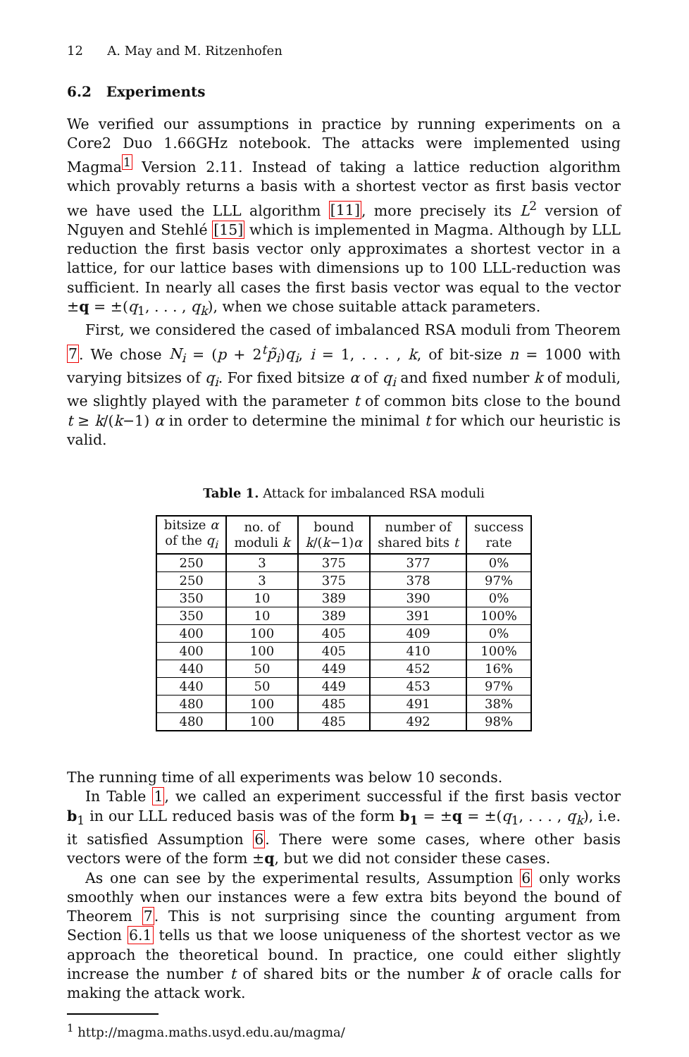12 A. May and M. Ritzenhofen
6.2 Experiments
We verified our assumptions in practice by running experiments on a Core2 Duo 1.66GHz notebook. The attacks were implemented using Magma<sup>1</sup> Version 2.11. Instead of taking a lattice reduction algorithm which provably returns a basis with a shortest vector as first basis vector we have used the LLL algorithm [11], more precisely its L<sup>2</sup> version of Nguyen and Stehlé [15] which is implemented in Magma. Although by LLL reduction the first basis vector only approximates a shortest vector in a lattice, for our lattice bases with dimensions up to 100 LLL-reduction was sufficient. In nearly all cases the first basis vector was equal to the vector ±q = ±(q<sub>1</sub>, . . . , q<sub>k</sub>), when we chose suitable attack parameters.
First, we considered the cased of imbalanced RSA moduli from Theorem 7. We chose N<sub>i</sub> = (p + 2<sup>t</sup>p̃<sub>i</sub>)q<sub>i</sub>, i = 1, . . . , k, of bit-size n = 1000 with varying bitsizes of q<sub>i</sub>. For fixed bitsize α of q<sub>i</sub> and fixed number k of moduli, we slightly played with the parameter t of common bits close to the bound t ≥ k/(k−1) α in order to determine the minimal t for which our heuristic is valid.
Table 1. Attack for imbalanced RSA moduli
| bitsize α of the q<sub>i</sub> | no. of moduli k | bound k /( k −1) α | number of shared bits t | success rate |
| --- | --- | --- | --- | --- |
| 250 | 3 | 375 | 377 | 0% |
| 250 | 3 | 375 | 378 | 97% |
| 350 | 10 | 389 | 390 | 0% |
| 350 | 10 | 389 | 391 | 100% |
| 400 | 100 | 405 | 409 | 0% |
| 400 | 100 | 405 | 410 | 100% |
| 440 | 50 | 449 | 452 | 16% |
| 440 | 50 | 449 | 453 | 97% |
| 480 | 100 | 485 | 491 | 38% |
| 480 | 100 | 485 | 492 | 98% |
The running time of all experiments was below 10 seconds.
In Table 1, we called an experiment successful if the first basis vector b<sub>1</sub> in our LLL reduced basis was of the form b<sub>1</sub> = ±q = ±(q<sub>1</sub>, . . . , q<sub>k</sub>), i.e. it satisfied Assumption 6. There were some cases, where other basis vectors were of the form ±q, but we did not consider these cases.
As one can see by the experimental results, Assumption 6 only works smoothly when our instances were a few extra bits beyond the bound of Theorem 7. This is not surprising since the counting argument from Section 6.1 tells us that we loose uniqueness of the shortest vector as we approach the theoretical bound. In practice, one could either slightly increase the number t of shared bits or the number k of oracle calls for making the attack work.
<sup>1</sup> http://magma.maths.usyd.edu.au/magma/